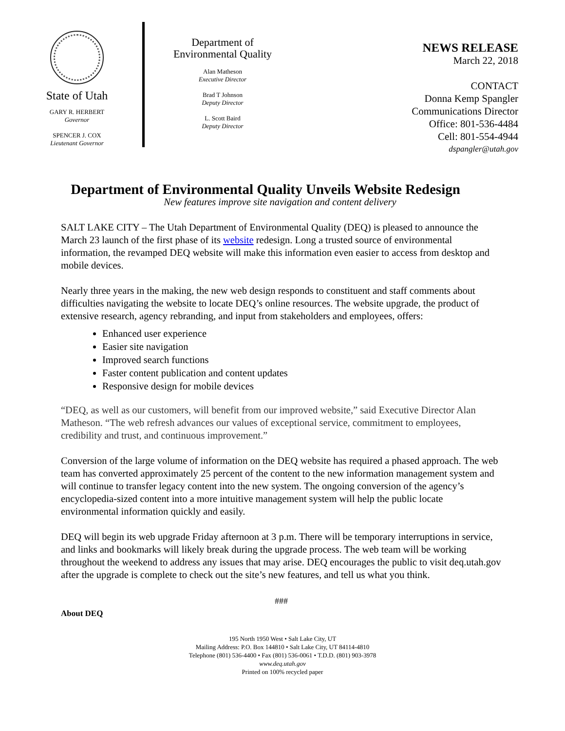State of Utah
GARY R. HERBERT
Governor
SPENCER J. COX
Lieutenant Governor
Department of
Environmental Quality
Alan Matheson
Executive Director
Brad T Johnson
Deputy Director
L. Scott Baird
Deputy Director
NEWS RELEASE
March 22, 2018
CONTACT
Donna Kemp Spangler
Communications Director
Office: 801-536-4484
Cell: 801-554-4944
dspangler@utah.gov
Department of Environmental Quality Unveils Website Redesign
New features improve site navigation and content delivery
SALT LAKE CITY – The Utah Department of Environmental Quality (DEQ) is pleased to announce the March 23 launch of the first phase of its website redesign. Long a trusted source of environmental information, the revamped DEQ website will make this information even easier to access from desktop and mobile devices.
Nearly three years in the making, the new web design responds to constituent and staff comments about difficulties navigating the website to locate DEQ’s online resources. The website upgrade, the product of extensive research, agency rebranding, and input from stakeholders and employees, offers:
Enhanced user experience
Easier site navigation
Improved search functions
Faster content publication and content updates
Responsive design for mobile devices
“DEQ, as well as our customers, will benefit from our improved website,” said Executive Director Alan Matheson. “The web refresh advances our values of exceptional service, commitment to employees, credibility and trust, and continuous improvement.”
Conversion of the large volume of information on the DEQ website has required a phased approach. The web team has converted approximately 25 percent of the content to the new information management system and will continue to transfer legacy content into the new system. The ongoing conversion of the agency’s encyclopedia-sized content into a more intuitive management system will help the public locate environmental information quickly and easily.
DEQ will begin its web upgrade Friday afternoon at 3 p.m. There will be temporary interruptions in service, and links and bookmarks will likely break during the upgrade process. The web team will be working throughout the weekend to address any issues that may arise. DEQ encourages the public to visit deq.utah.gov after the upgrade is complete to check out the site’s new features, and tell us what you think.
###
About DEQ
195 North 1950 West • Salt Lake City, UT
Mailing Address: P.O. Box 144810 • Salt Lake City, UT 84114-4810
Telephone (801) 536-4400 • Fax (801) 536-0061 • T.D.D. (801) 903-3978
www.deq.utah.gov
Printed on 100% recycled paper